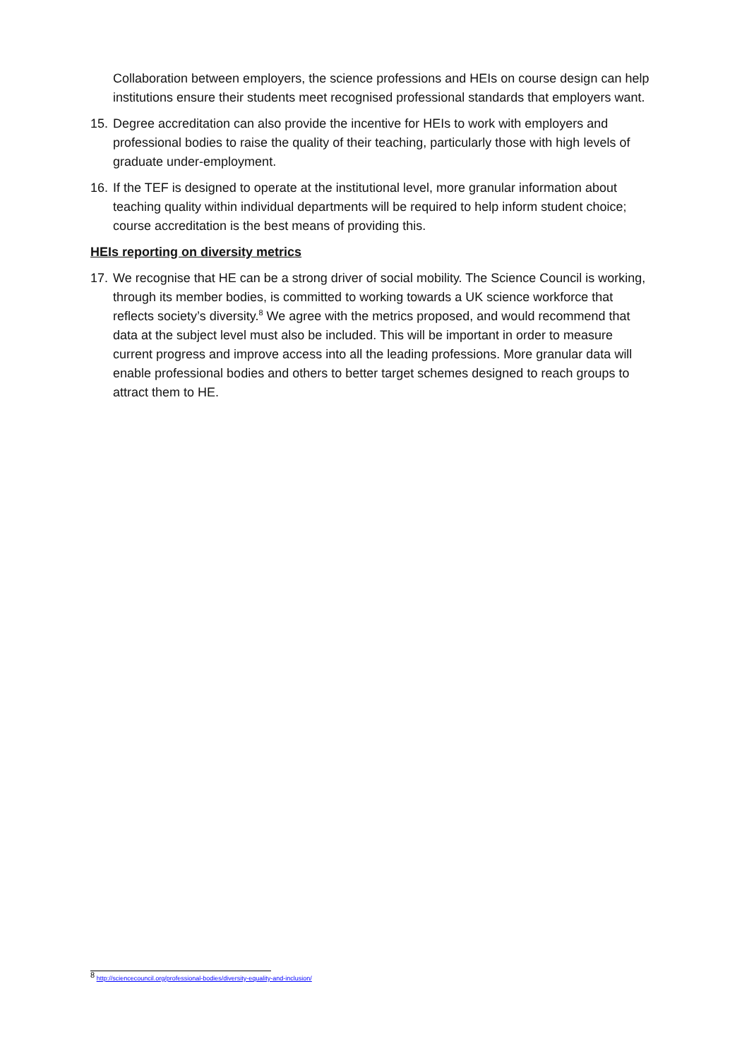Collaboration between employers, the science professions and HEIs on course design can help institutions ensure their students meet recognised professional standards that employers want.
15. Degree accreditation can also provide the incentive for HEIs to work with employers and professional bodies to raise the quality of their teaching, particularly those with high levels of graduate under-employment.
16. If the TEF is designed to operate at the institutional level, more granular information about teaching quality within individual departments will be required to help inform student choice; course accreditation is the best means of providing this.
HEIs reporting on diversity metrics
17. We recognise that HE can be a strong driver of social mobility. The Science Council is working, through its member bodies, is committed to working towards a UK science workforce that reflects society’s diversity.<sup>8</sup> We agree with the metrics proposed, and would recommend that data at the subject level must also be included. This will be important in order to measure current progress and improve access into all the leading professions. More granular data will enable professional bodies and others to better target schemes designed to reach groups to attract them to HE.
<sup>8</sup> http://sciencecouncil.org/professional-bodies/diversity-equality-and-inclusion/